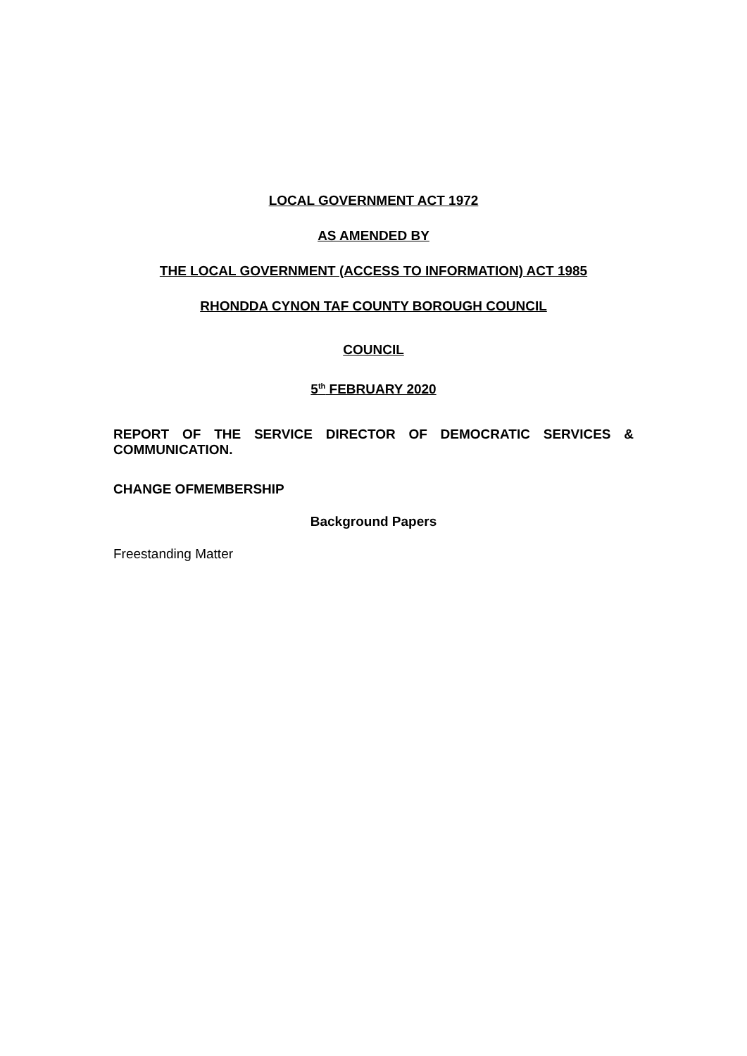LOCAL GOVERNMENT ACT 1972
AS AMENDED BY
THE LOCAL GOVERNMENT (ACCESS TO INFORMATION) ACT 1985
RHONDDA CYNON TAF COUNTY BOROUGH COUNCIL
COUNCIL
5<sup>th</sup> FEBRUARY 2020
REPORT OF THE SERVICE DIRECTOR OF DEMOCRATIC SERVICES & COMMUNICATION.
CHANGE OFMEMBERSHIP
Background Papers
Freestanding Matter